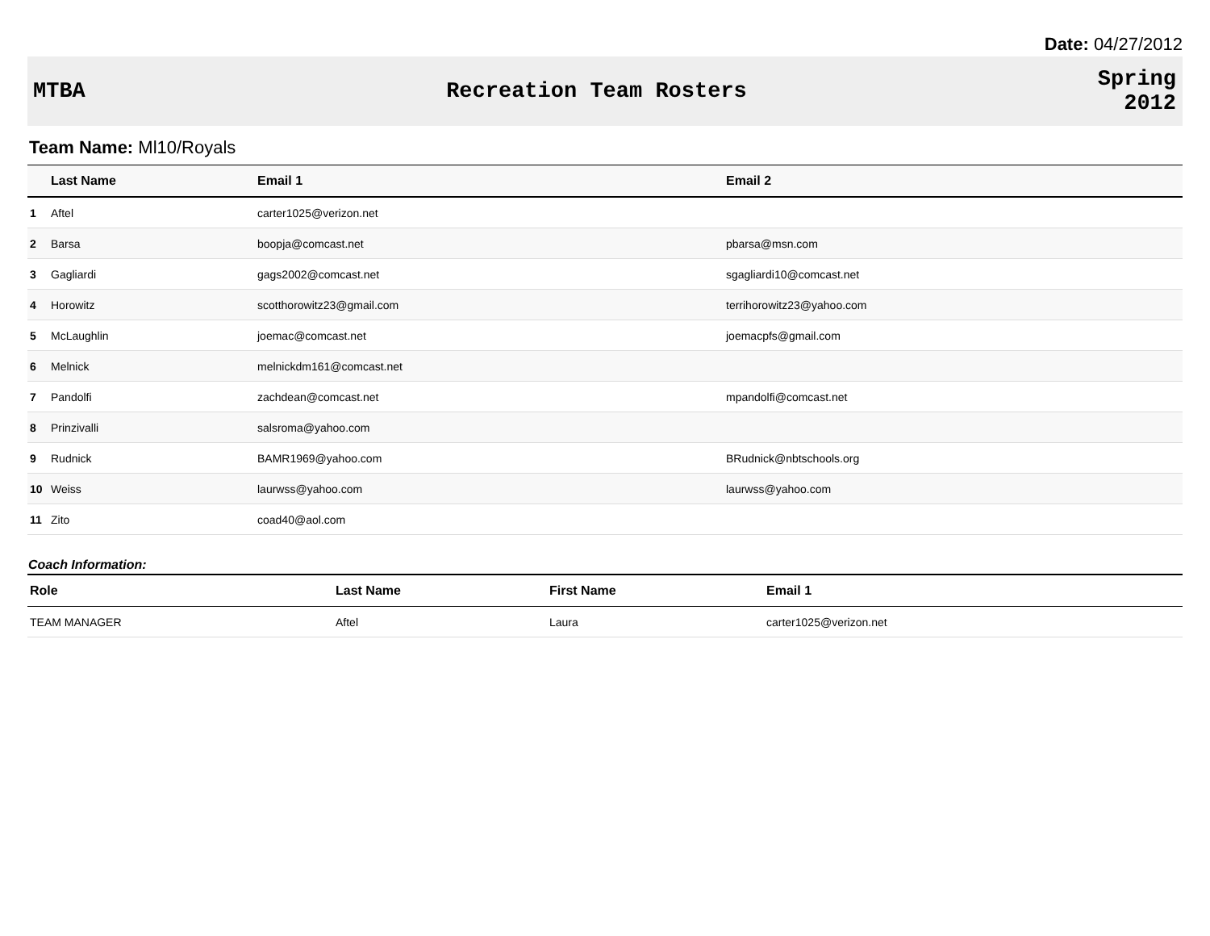Date: 04/27/2012
MTBA Recreation Team Rosters
Spring 2012
Team Name: Ml10/Royals
| | Last Name | Email 1 | Email 2 |
| --- | --- | --- | --- |
| 1 | Aftel | carter1025@verizon.net | |
| 2 | Barsa | boopja@comcast.net | pbarsa@msn.com |
| 3 | Gagliardi | gags2002@comcast.net | sgagliardi10@comcast.net |
| 4 | Horowitz | scotthorowitz23@gmail.com | terrihorowitz23@yahoo.com |
| 5 | McLaughlin | joemac@comcast.net | joemacpfs@gmail.com |
| 6 | Melnick | melnickdm161@comcast.net | |
| 7 | Pandolfi | zachdean@comcast.net | mpandolfi@comcast.net |
| 8 | Prinzivalli | salsroma@yahoo.com | |
| 9 | Rudnick | BAMR1969@yahoo.com | BRudnick@nbtschools.org |
| 10 | Weiss | laurwss@yahoo.com | laurwss@yahoo.com |
| 11 | Zito | coad40@aol.com | |
Coach Information:
| Role | Last Name | First Name | Email 1 |
| --- | --- | --- | --- |
| TEAM MANAGER | Aftel | Laura | carter1025@verizon.net |